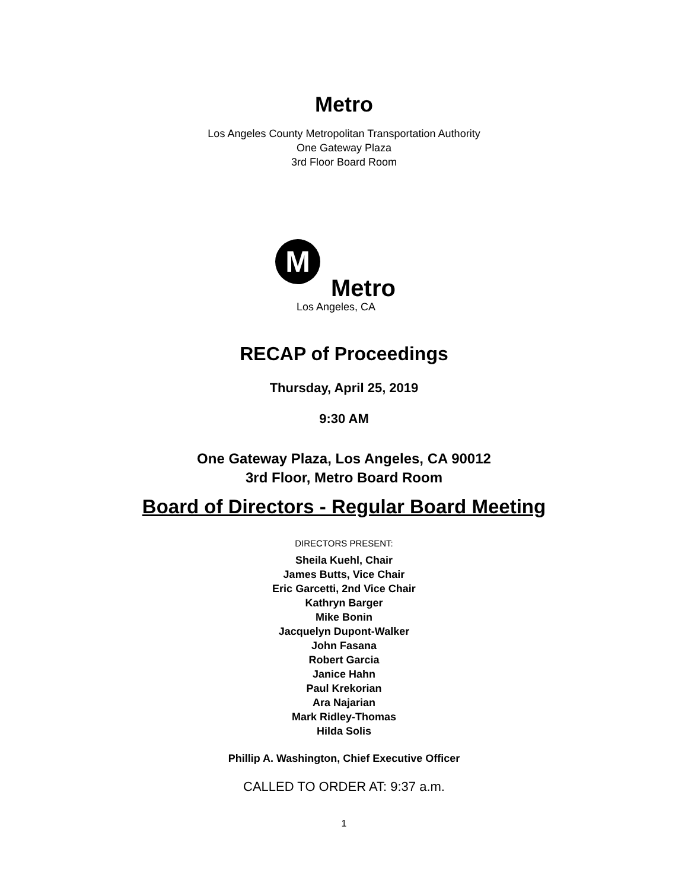Metro
Los Angeles County Metropolitan Transportation Authority
One Gateway Plaza
3rd Floor Board Room
M
Metro
Los Angeles, CA
RECAP of Proceedings
Thursday, April 25, 2019
9:30 AM
One Gateway Plaza, Los Angeles, CA 90012
3rd Floor, Metro Board Room
Board of Directors - Regular Board Meeting
DIRECTORS PRESENT:
Sheila Kuehl, Chair
James Butts, Vice Chair
Eric Garcetti, 2nd Vice Chair
Kathryn Barger
Mike Bonin
Jacquelyn Dupont-Walker
John Fasana
Robert Garcia
Janice Hahn
Paul Krekorian
Ara Najarian
Mark Ridley-Thomas
Hilda Solis
Phillip A. Washington, Chief Executive Officer
CALLED TO ORDER AT: 9:37 a.m.
1